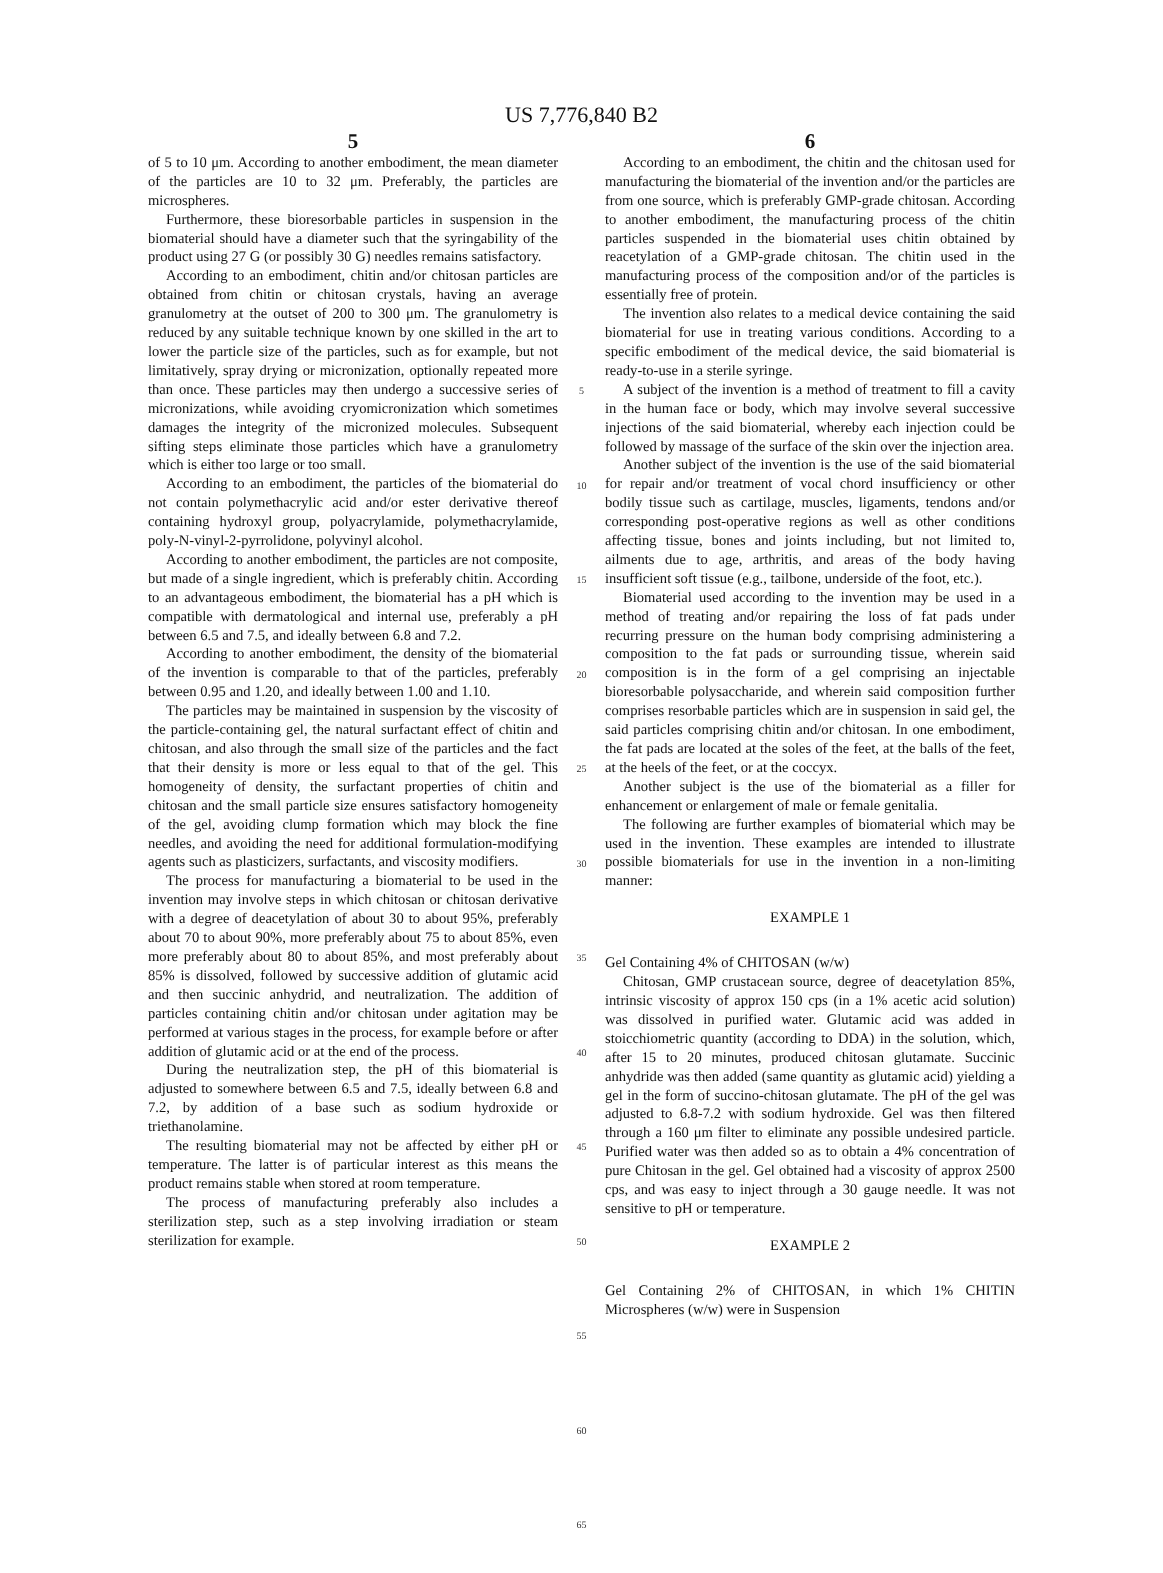US 7,776,840 B2
5
of 5 to 10 μm. According to another embodiment, the mean diameter of the particles are 10 to 32 μm. Preferably, the particles are microspheres.
Furthermore, these bioresorbable particles in suspension in the biomaterial should have a diameter such that the syringability of the product using 27 G (or possibly 30 G) needles remains satisfactory.
According to an embodiment, chitin and/or chitosan particles are obtained from chitin or chitosan crystals, having an average granulometry at the outset of 200 to 300 μm. The granulometry is reduced by any suitable technique known by one skilled in the art to lower the particle size of the particles, such as for example, but not limitatively, spray drying or micronization, optionally repeated more than once. These particles may then undergo a successive series of micronizations, while avoiding cryomicronization which sometimes damages the integrity of the micronized molecules. Subsequent sifting steps eliminate those particles which have a granulometry which is either too large or too small.
According to an embodiment, the particles of the biomaterial do not contain polymethacrylic acid and/or ester derivative thereof containing hydroxyl group, polyacrylamide, polymethacrylamide, poly-N-vinyl-2-pyrrolidone, polyvinyl alcohol.
According to another embodiment, the particles are not composite, but made of a single ingredient, which is preferably chitin. According to an advantageous embodiment, the biomaterial has a pH which is compatible with dermatological and internal use, preferably a pH between 6.5 and 7.5, and ideally between 6.8 and 7.2.
According to another embodiment, the density of the biomaterial of the invention is comparable to that of the particles, preferably between 0.95 and 1.20, and ideally between 1.00 and 1.10.
The particles may be maintained in suspension by the viscosity of the particle-containing gel, the natural surfactant effect of chitin and chitosan, and also through the small size of the particles and the fact that their density is more or less equal to that of the gel. This homogeneity of density, the surfactant properties of chitin and chitosan and the small particle size ensures satisfactory homogeneity of the gel, avoiding clump formation which may block the fine needles, and avoiding the need for additional formulation-modifying agents such as plasticizers, surfactants, and viscosity modifiers.
The process for manufacturing a biomaterial to be used in the invention may involve steps in which chitosan or chitosan derivative with a degree of deacetylation of about 30 to about 95%, preferably about 70 to about 90%, more preferably about 75 to about 85%, even more preferably about 80 to about 85%, and most preferably about 85% is dissolved, followed by successive addition of glutamic acid and then succinic anhydrid, and neutralization. The addition of particles containing chitin and/or chitosan under agitation may be performed at various stages in the process, for example before or after addition of glutamic acid or at the end of the process.
During the neutralization step, the pH of this biomaterial is adjusted to somewhere between 6.5 and 7.5, ideally between 6.8 and 7.2, by addition of a base such as sodium hydroxide or triethanolamine.
The resulting biomaterial may not be affected by either pH or temperature. The latter is of particular interest as this means the product remains stable when stored at room temperature.
The process of manufacturing preferably also includes a sterilization step, such as a step involving irradiation or steam sterilization for example.
5
10
15
20
25
30
35
40
45
50
55
60
65
6
According to an embodiment, the chitin and the chitosan used for manufacturing the biomaterial of the invention and/or the particles are from one source, which is preferably GMP-grade chitosan. According to another embodiment, the manufacturing process of the chitin particles suspended in the biomaterial uses chitin obtained by reacetylation of a GMP-grade chitosan. The chitin used in the manufacturing process of the composition and/or of the particles is essentially free of protein.
The invention also relates to a medical device containing the said biomaterial for use in treating various conditions. According to a specific embodiment of the medical device, the said biomaterial is ready-to-use in a sterile syringe.
A subject of the invention is a method of treatment to fill a cavity in the human face or body, which may involve several successive injections of the said biomaterial, whereby each injection could be followed by massage of the surface of the skin over the injection area.
Another subject of the invention is the use of the said biomaterial for repair and/or treatment of vocal chord insufficiency or other bodily tissue such as cartilage, muscles, ligaments, tendons and/or corresponding post-operative regions as well as other conditions affecting tissue, bones and joints including, but not limited to, ailments due to age, arthritis, and areas of the body having insufficient soft tissue (e.g., tailbone, underside of the foot, etc.).
Biomaterial used according to the invention may be used in a method of treating and/or repairing the loss of fat pads under recurring pressure on the human body comprising administering a composition to the fat pads or surrounding tissue, wherein said composition is in the form of a gel comprising an injectable bioresorbable polysaccharide, and wherein said composition further comprises resorbable particles which are in suspension in said gel, the said particles comprising chitin and/or chitosan. In one embodiment, the fat pads are located at the soles of the feet, at the balls of the feet, at the heels of the feet, or at the coccyx.
Another subject is the use of the biomaterial as a filler for enhancement or enlargement of male or female genitalia.
The following are further examples of biomaterial which may be used in the invention. These examples are intended to illustrate possible biomaterials for use in the invention in a non-limiting manner:
EXAMPLE 1
Gel Containing 4% of CHITOSAN (w/w)
Chitosan, GMP crustacean source, degree of deacetylation 85%, intrinsic viscosity of approx 150 cps (in a 1% acetic acid solution) was dissolved in purified water. Glutamic acid was added in stoicchiometric quantity (according to DDA) in the solution, which, after 15 to 20 minutes, produced chitosan glutamate. Succinic anhydride was then added (same quantity as glutamic acid) yielding a gel in the form of succino-chitosan glutamate. The pH of the gel was adjusted to 6.8-7.2 with sodium hydroxide. Gel was then filtered through a 160 μm filter to eliminate any possible undesired particle. Purified water was then added so as to obtain a 4% concentration of pure Chitosan in the gel. Gel obtained had a viscosity of approx 2500 cps, and was easy to inject through a 30 gauge needle. It was not sensitive to pH or temperature.
EXAMPLE 2
Gel Containing 2% of CHITOSAN, in which 1% CHITIN Microspheres (w/w) were in Suspension